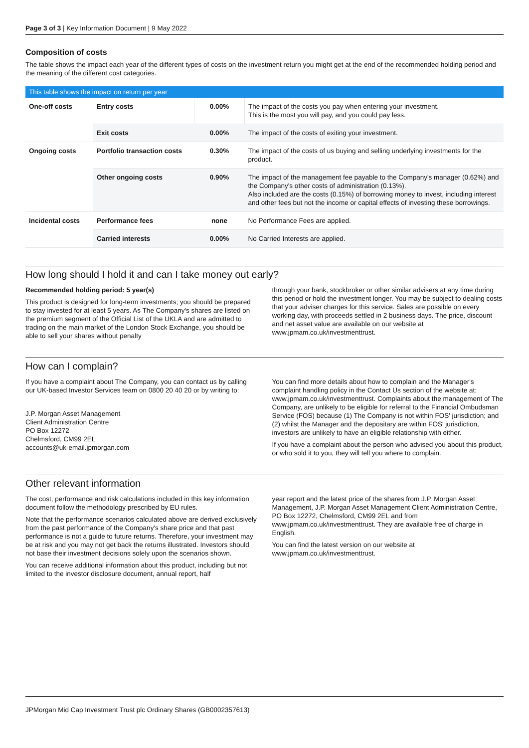Page 3 of 3 | Key Information Document | 9 May 2022
Composition of costs
The table shows the impact each year of the different types of costs on the investment return you might get at the end of the recommended holding period and the meaning of the different cost categories.
| This table shows the impact on return per year | | | |
| --- | --- | --- | --- |
| One-off costs | Entry costs | 0.00% | The impact of the costs you pay when entering your investment. This is the most you will pay, and you could pay less. |
| | Exit costs | 0.00% | The impact of the costs of exiting your investment. |
| Ongoing costs | Portfolio transaction costs | 0.30% | The impact of the costs of us buying and selling underlying investments for the product. |
| | Other ongoing costs | 0.90% | The impact of the management fee payable to the Company's manager (0.62%) and the Company's other costs of administration (0.13%). Also included are the costs (0.15%) of borrowing money to invest, including interest and other fees but not the income or capital effects of investing these borrowings. |
| Incidental costs | Performance fees | none | No Performance Fees are applied. |
| | Carried interests | 0.00% | No Carried Interests are applied. |
How long should I hold it and can I take money out early?
Recommended holding period: 5 year(s)
This product is designed for long-term investments; you should be prepared to stay invested for at least 5 years. As The Company's shares are listed on the premium segment of the Official List of the UKLA and are admitted to trading on the main market of the London Stock Exchange, you should be able to sell your shares without penalty
through your bank, stockbroker or other similar advisers at any time during this period or hold the investment longer. You may be subject to dealing costs that your adviser charges for this service. Sales are possible on every working day, with proceeds settled in 2 business days. The price, discount and net asset value are available on our website at www.jpmam.co.uk/investmenttrust.
How can I complain?
If you have a complaint about The Company, you can contact us by calling our UK-based Investor Services team on 0800 20 40 20 or by writing to:
J.P. Morgan Asset Management
Client Administration Centre
PO Box 12272
Chelmsford, CM99 2EL
accounts@uk-email.jpmorgan.com
You can find more details about how to complain and the Manager's complaint handling policy in the Contact Us section of the website at: www.jpmam.co.uk/investmenttrust. Complaints about the management of The Company, are unlikely to be eligible for referral to the Financial Ombudsman Service (FOS) because (1) The Company is not within FOS' jurisdiction; and (2) whilst the Manager and the depositary are within FOS' jurisdiction, investors are unlikely to have an eligible relationship with either.
If you have a complaint about the person who advised you about this product, or who sold it to you, they will tell you where to complain.
Other relevant information
The cost, performance and risk calculations included in this key information document follow the methodology prescribed by EU rules.
Note that the performance scenarios calculated above are derived exclusively from the past performance of the Company's share price and that past performance is not a guide to future returns. Therefore, your investment may be at risk and you may not get back the returns illustrated. Investors should not base their investment decisions solely upon the scenarios shown.
You can receive additional information about this product, including but not limited to the investor disclosure document, annual report, half
year report and the latest price of the shares from J.P. Morgan Asset Management, J.P. Morgan Asset Management Client Administration Centre, PO Box 12272, Chelmsford, CM99 2EL and from www.jpmam.co.uk/investmenttrust. They are available free of charge in English.
You can find the latest version on our website at www.jpmam.co.uk/investmenttrust.
JPMorgan Mid Cap Investment Trust plc Ordinary Shares (GB0002357613)